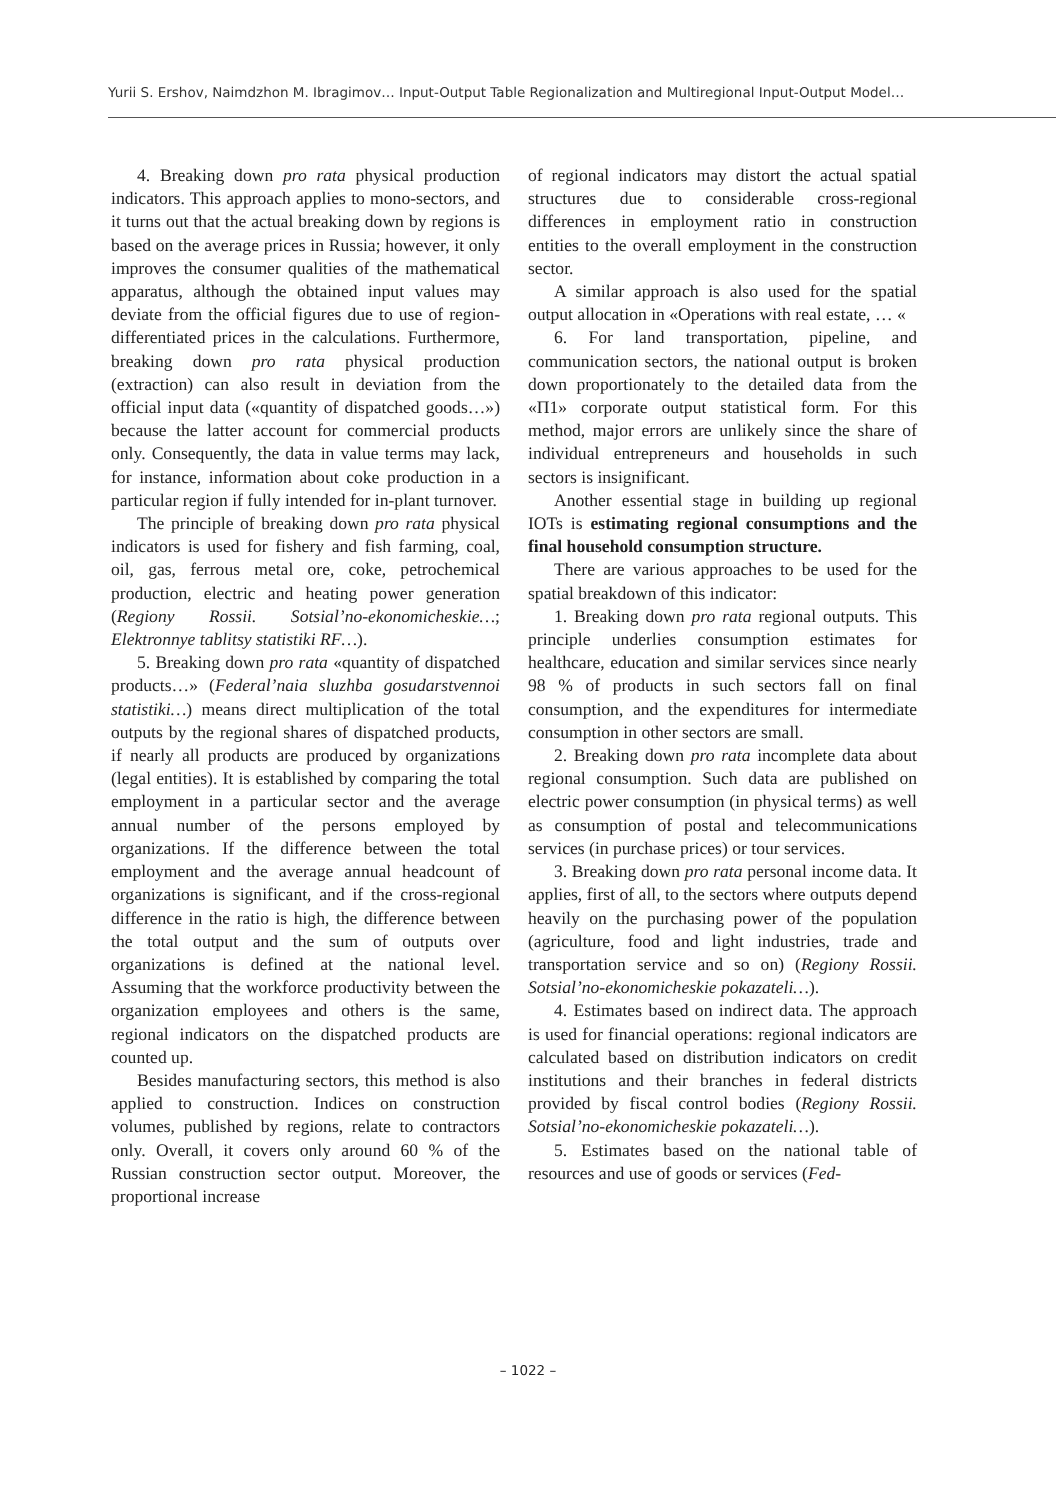Yurii S. Ershov, Naimdzhon M. Ibragimov… Input-Output Table Regionalization and Multiregional Input-Output Model…
4. Breaking down pro rata physical production indicators. This approach applies to mono-sectors, and it turns out that the actual breaking down by regions is based on the average prices in Russia; however, it only improves the consumer qualities of the mathematical apparatus, although the obtained input values may deviate from the official figures due to use of region-differentiated prices in the calculations. Furthermore, breaking down pro rata physical production (extraction) can also result in deviation from the official input data («quantity of dispatched goods…») because the latter account for commercial products only. Consequently, the data in value terms may lack, for instance, information about coke production in a particular region if fully intended for in-plant turnover.
The principle of breaking down pro rata physical indicators is used for fishery and fish farming, coal, oil, gas, ferrous metal ore, coke, petrochemical production, electric and heating power generation (Regiony Rossii. Sotsial’no-ekonomicheskie…; Elektronnye tablitsy statistiki RF…).
5. Breaking down pro rata «quantity of dispatched products…» (Federal’naia sluzhba gosudarstvennoi statistiki…) means direct multiplication of the total outputs by the regional shares of dispatched products, if nearly all products are produced by organizations (legal entities). It is established by comparing the total employment in a particular sector and the average annual number of the persons employed by organizations. If the difference between the total employment and the average annual headcount of organizations is significant, and if the cross-regional difference in the ratio is high, the difference between the total output and the sum of outputs over organizations is defined at the national level. Assuming that the workforce productivity between the organization employees and others is the same, regional indicators on the dispatched products are counted up.
Besides manufacturing sectors, this method is also applied to construction. Indices on construction volumes, published by regions, relate to contractors only. Overall, it covers only around 60 % of the Russian construction sector output. Moreover, the proportional increase
of regional indicators may distort the actual spatial structures due to considerable cross-regional differences in employment ratio in construction entities to the overall employment in the construction sector.
A similar approach is also used for the spatial output allocation in «Operations with real estate, … «
6. For land transportation, pipeline, and communication sectors, the national output is broken down proportionately to the detailed data from the «П1» corporate output statistical form. For this method, major errors are unlikely since the share of individual entrepreneurs and households in such sectors is insignificant.
Another essential stage in building up regional IOTs is estimating regional consumptions and the final household consumption structure.
There are various approaches to be used for the spatial breakdown of this indicator:
1. Breaking down pro rata regional outputs. This principle underlies consumption estimates for healthcare, education and similar services since nearly 98 % of products in such sectors fall on final consumption, and the expenditures for intermediate consumption in other sectors are small.
2. Breaking down pro rata incomplete data about regional consumption. Such data are published on electric power consumption (in physical terms) as well as consumption of postal and telecommunications services (in purchase prices) or tour services.
3. Breaking down pro rata personal income data. It applies, first of all, to the sectors where outputs depend heavily on the purchasing power of the population (agriculture, food and light industries, trade and transportation service and so on) (Regiony Rossii. Sotsial’no-ekonomicheskie pokazateli…).
4. Estimates based on indirect data. The approach is used for financial operations: regional indicators are calculated based on distribution indicators on credit institutions and their branches in federal districts provided by fiscal control bodies (Regiony Rossii. Sotsial’no-ekonomicheskie pokazateli…).
5. Estimates based on the national table of resources and use of goods or services (Fed-
– 1022 –